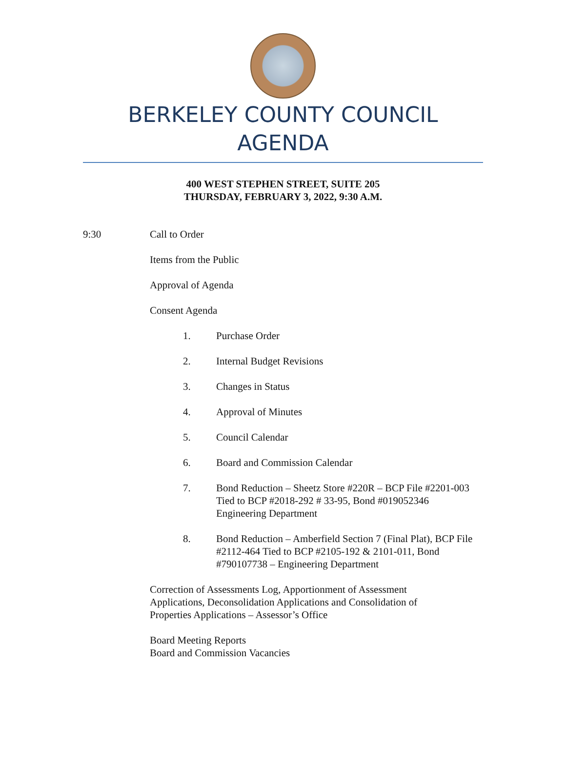BERKELEY COUNTY COUNCIL
AGENDA
400 WEST STEPHEN STREET, SUITE 205
THURSDAY, FEBRUARY 3, 2022, 9:30 A.M.
9:30 Call to Order
Items from the Public
Approval of Agenda
Consent Agenda
1. Purchase Order
2. Internal Budget Revisions
3. Changes in Status
4. Approval of Minutes
5. Council Calendar
6. Board and Commission Calendar
7. Bond Reduction – Sheetz Store #220R – BCP File #2201-003 Tied to BCP #2018-292 # 33-95, Bond #019052346 Engineering Department
8. Bond Reduction – Amberfield Section 7 (Final Plat), BCP File #2112-464 Tied to BCP #2105-192 & 2101-011, Bond #790107738 – Engineering Department
Correction of Assessments Log, Apportionment of Assessment Applications, Deconsolidation Applications and Consolidation of Properties Applications – Assessor’s Office
Board Meeting Reports
Board and Commission Vacancies